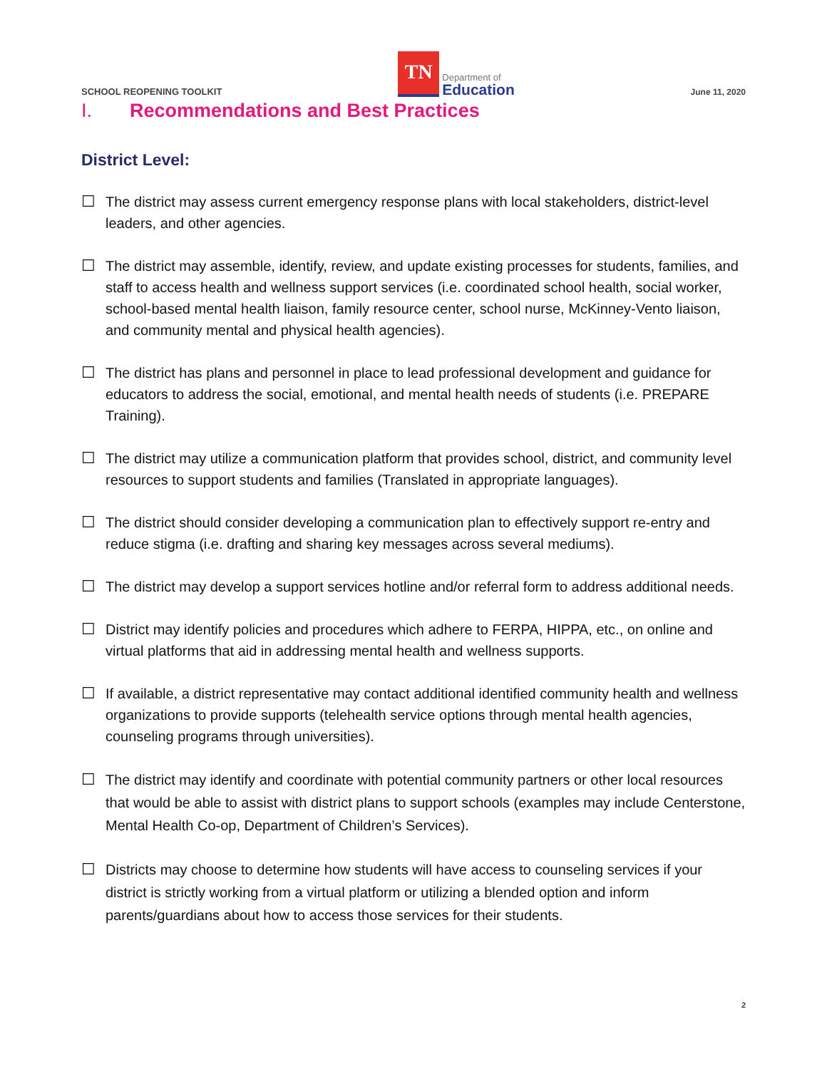SCHOOL REOPENING TOOLKIT
TN
Department of
Education
June 11, 2020
I. Recommendations and Best Practices
District Level:
☐ The district may assess current emergency response plans with local stakeholders, district-level leaders, and other agencies.
☐ The district may assemble, identify, review, and update existing processes for students, families, and staff to access health and wellness support services (i.e. coordinated school health, social worker, school-based mental health liaison, family resource center, school nurse, McKinney-Vento liaison, and community mental and physical health agencies).
☐ The district has plans and personnel in place to lead professional development and guidance for educators to address the social, emotional, and mental health needs of students (i.e. PREPARE Training).
☐ The district may utilize a communication platform that provides school, district, and community level resources to support students and families (Translated in appropriate languages).
☐ The district should consider developing a communication plan to effectively support re-entry and reduce stigma (i.e. drafting and sharing key messages across several mediums).
☐ The district may develop a support services hotline and/or referral form to address additional needs.
☐ District may identify policies and procedures which adhere to FERPA, HIPPA, etc., on online and virtual platforms that aid in addressing mental health and wellness supports.
☐ If available, a district representative may contact additional identified community health and wellness organizations to provide supports (telehealth service options through mental health agencies, counseling programs through universities).
☐ The district may identify and coordinate with potential community partners or other local resources that would be able to assist with district plans to support schools (examples may include Centerstone, Mental Health Co-op, Department of Children’s Services).
☐ Districts may choose to determine how students will have access to counseling services if your district is strictly working from a virtual platform or utilizing a blended option and inform parents/guardians about how to access those services for their students.
2